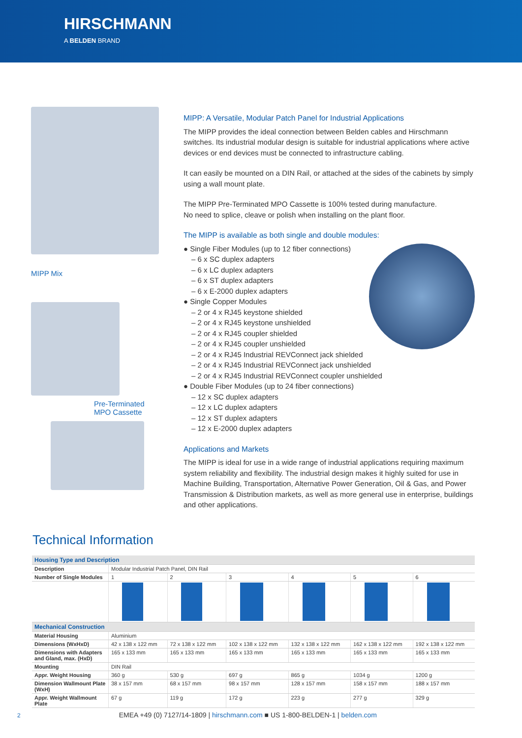HIRSCHMANN
A BELDEN BRAND
MIPP Mix
Pre-Terminated
MPO Cassette
MIPP: A Versatile, Modular Patch Panel for Industrial Applications
The MIPP provides the ideal connection between Belden cables and Hirschmann switches. Its industrial modular design is suitable for industrial applications where active devices or end devices must be connected to infrastructure cabling.
It can easily be mounted on a DIN Rail, or attached at the sides of the cabinets by simply using a wall mount plate.
The MIPP Pre-Terminated MPO Cassette is 100% tested during manufacture.
No need to splice, cleave or polish when installing on the plant floor.
The MIPP is available as both single and double modules:
● Single Fiber Modules (up to 12 fiber connections)
– 6 x SC duplex adapters
– 6 x LC duplex adapters
– 6 x ST duplex adapters
– 6 x E-2000 duplex adapters
● Single Copper Modules
– 2 or 4 x RJ45 keystone shielded
– 2 or 4 x RJ45 keystone unshielded
– 2 or 4 x RJ45 coupler shielded
– 2 or 4 x RJ45 coupler unshielded
– 2 or 4 x RJ45 Industrial REVConnect jack shielded
– 2 or 4 x RJ45 Industrial REVConnect jack unshielded
– 2 or 4 x RJ45 Industrial REVConnect coupler unshielded
● Double Fiber Modules (up to 24 fiber connections)
– 12 x SC duplex adapters
– 12 x LC duplex adapters
– 12 x ST duplex adapters
– 12 x E-2000 duplex adapters
Applications and Markets
The MIPP is ideal for use in a wide range of industrial applications requiring maximum system reliability and flexibility. The industrial design makes it highly suited for use in Machine Building, Transportation, Alternative Power Generation, Oil & Gas, and Power Transmission & Distribution markets, as well as more general use in enterprise, buildings and other applications.
Technical Information
| Housing Type and Description | | | | | | |
| Description | Modular Industrial Patch Panel, DIN Rail | | | | | |
| Number of Single Modules | 1 | 2 | 3 | 4 | 5 | 6 |
| Mechanical Construction | | | | | | |
| Material Housing | Aluminium | | | | | |
| Dimensions (WxHxD) | 42 x 138 x 122 mm | 72 x 138 x 122 mm | 102 x 138 x 122 mm | 132 x 138 x 122 mm | 162 x 138 x 122 mm | 192 x 138 x 122 mm |
| Dimensions with Adapters and Gland, max. (HxD) | 165 x 133 mm | 165 x 133 mm | 165 x 133 mm | 165 x 133 mm | 165 x 133 mm | 165 x 133 mm |
| Mounting | DIN Rail | | | | | |
| Appr. Weight Housing | 360 g | 530 g | 697 g | 865 g | 1034 g | 1200 g |
| Dimension Wallmount Plate (WxH) | 38 x 157 mm | 68 x 157 mm | 98 x 157 mm | 128 x 157 mm | 158 x 157 mm | 188 x 157 mm |
| Appr. Weight Wallmount Plate | 67 g | 119 g | 172 g | 223 g | 277 g | 329 g |
2 EMEA +49 (0) 7127/14-1809 | hirschmann.com ■ US 1-800-BELDEN-1 | belden.com